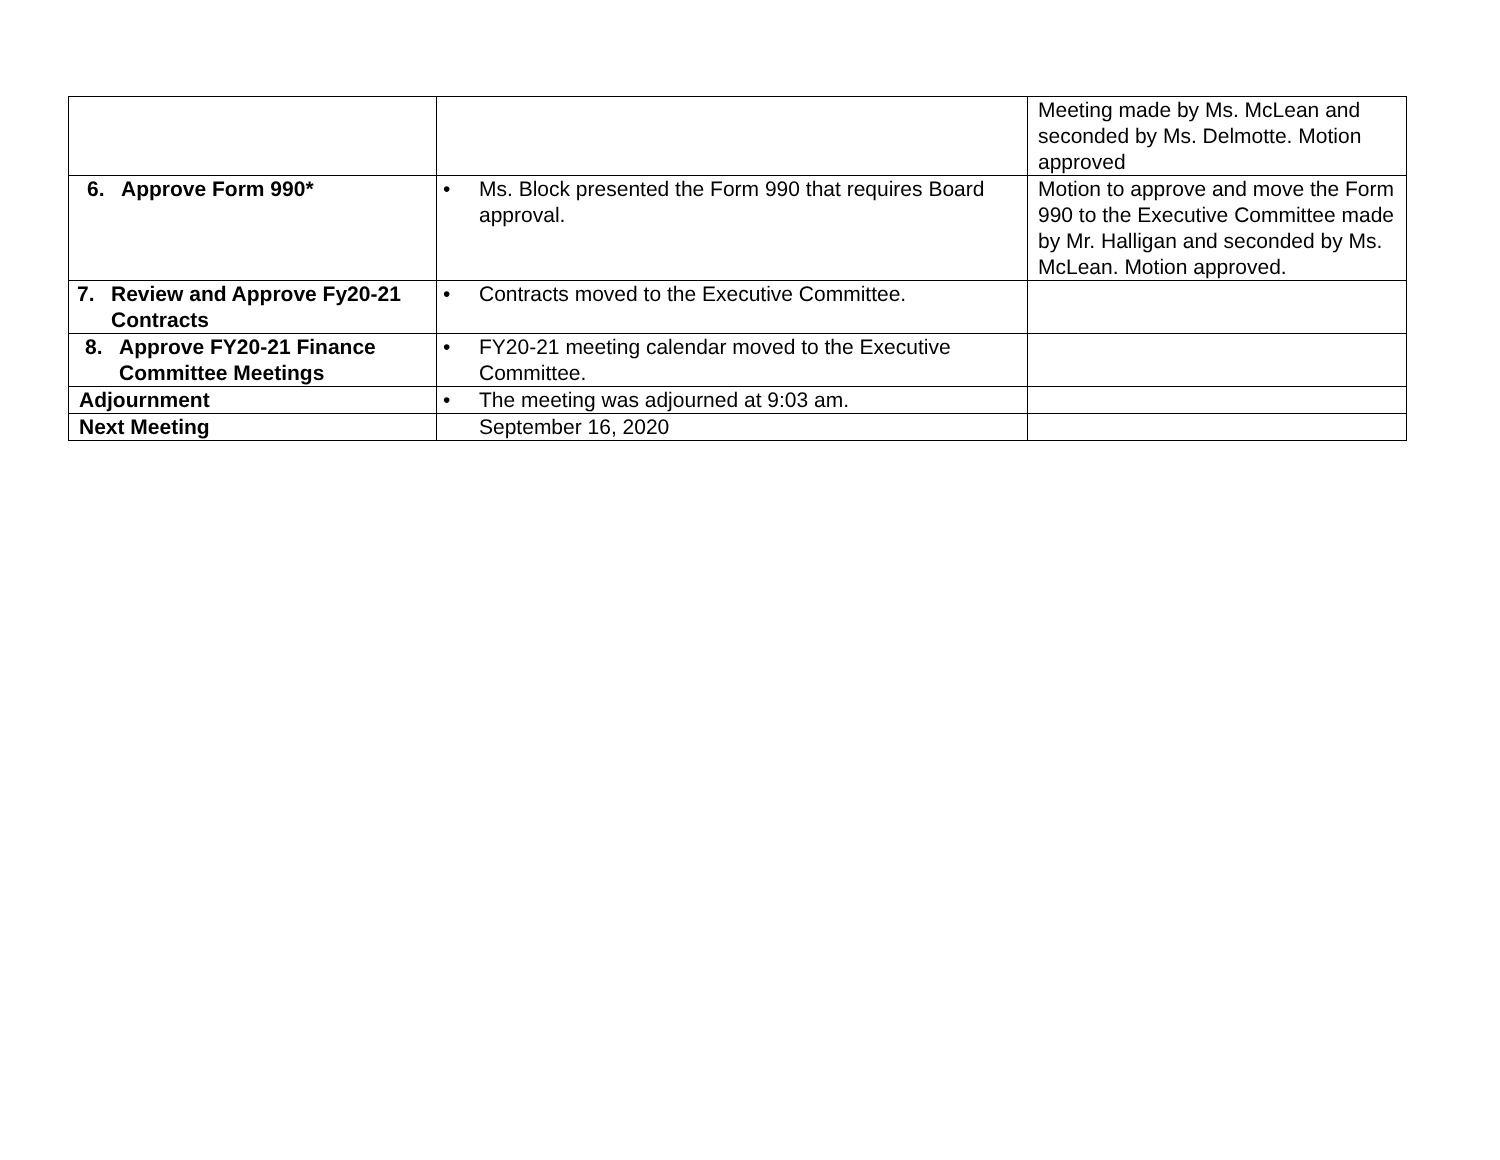| | | Meeting made by Ms. McLean and seconded by Ms. Delmotte. Motion approved |
| 6. Approve Form 990* | • Ms. Block presented the Form 990 that requires Board approval. | Motion to approve and move the Form 990 to the Executive Committee made by Mr. Halligan and seconded by Ms. McLean. Motion approved. |
| 7. Review and Approve Fy20-21 Contracts | • Contracts moved to the Executive Committee. | |
| 8. Approve FY20-21 Finance Committee Meetings | • FY20-21 meeting calendar moved to the Executive Committee. | |
| Adjournment | • The meeting was adjourned at 9:03 am. | |
| Next Meeting | September 16, 2020 | |